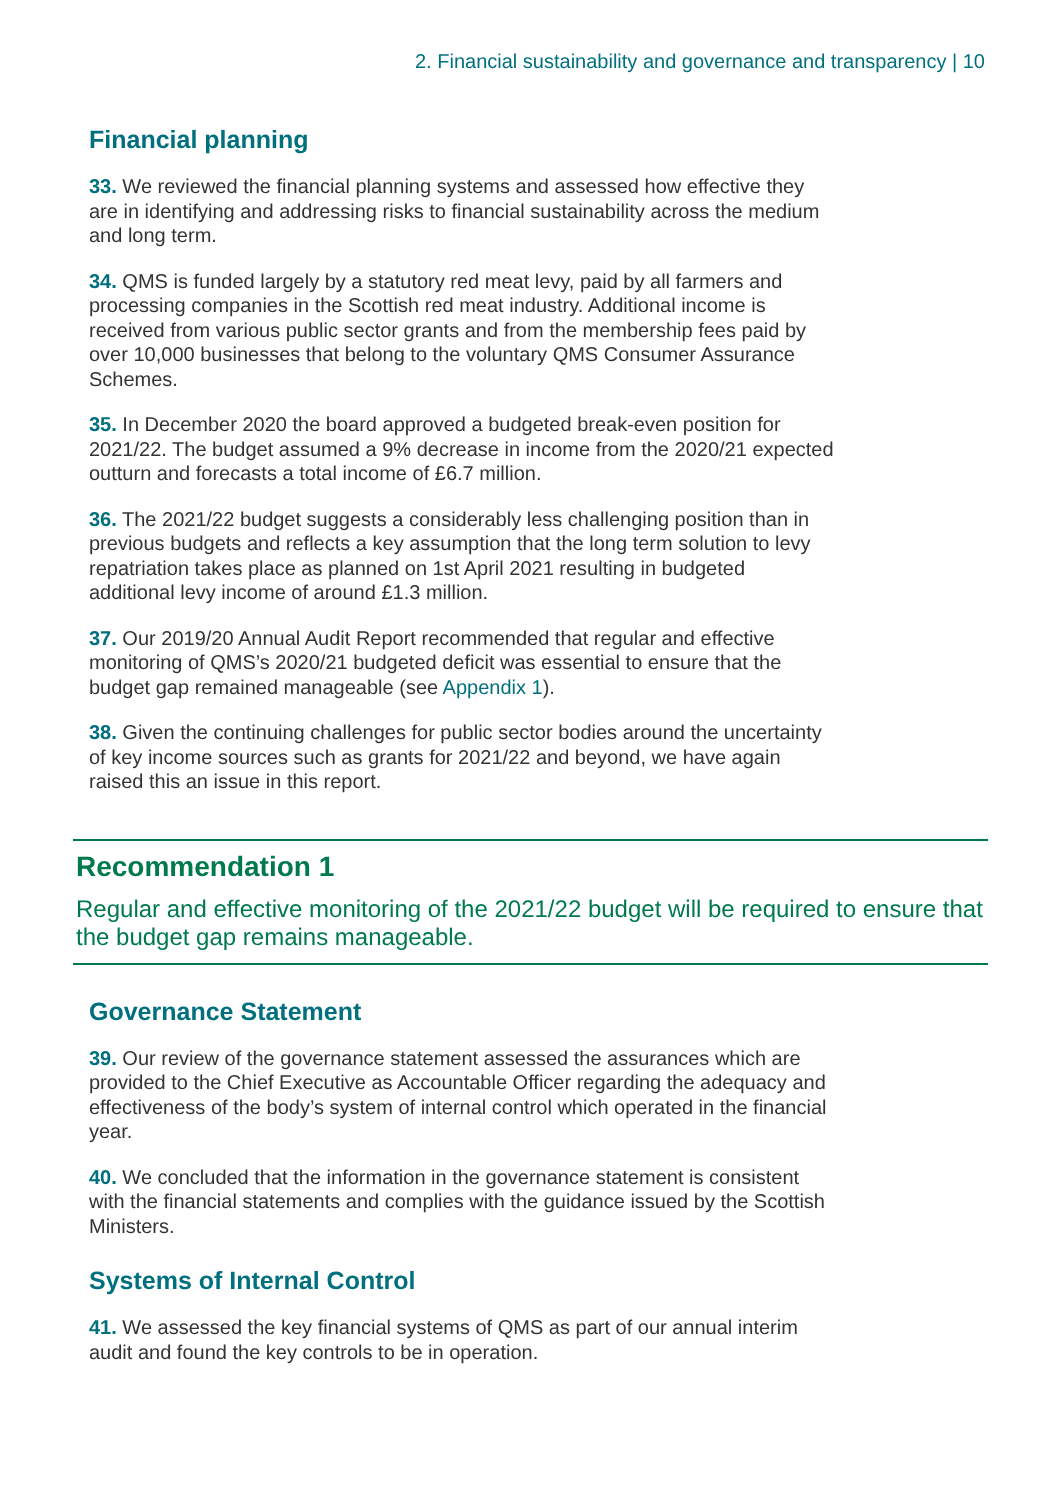2. Financial sustainability and governance and transparency | 10
Financial planning
33. We reviewed the financial planning systems and assessed how effective they are in identifying and addressing risks to financial sustainability across the medium and long term.
34. QMS is funded largely by a statutory red meat levy, paid by all farmers and processing companies in the Scottish red meat industry. Additional income is received from various public sector grants and from the membership fees paid by over 10,000 businesses that belong to the voluntary QMS Consumer Assurance Schemes.
35. In December 2020 the board approved a budgeted break-even position for 2021/22. The budget assumed a 9% decrease in income from the 2020/21 expected outturn and forecasts a total income of £6.7 million.
36. The 2021/22 budget suggests a considerably less challenging position than in previous budgets and reflects a key assumption that the long term solution to levy repatriation takes place as planned on 1st April 2021 resulting in budgeted additional levy income of around £1.3 million.
37. Our 2019/20 Annual Audit Report recommended that regular and effective monitoring of QMS’s 2020/21 budgeted deficit was essential to ensure that the budget gap remained manageable (see Appendix 1).
38. Given the continuing challenges for public sector bodies around the uncertainty of key income sources such as grants for 2021/22 and beyond, we have again raised this an issue in this report.
Recommendation 1
Regular and effective monitoring of the 2021/22 budget will be required to ensure that the budget gap remains manageable.
Governance Statement
39. Our review of the governance statement assessed the assurances which are provided to the Chief Executive as Accountable Officer regarding the adequacy and effectiveness of the body’s system of internal control which operated in the financial year.
40. We concluded that the information in the governance statement is consistent with the financial statements and complies with the guidance issued by the Scottish Ministers.
Systems of Internal Control
41. We assessed the key financial systems of QMS as part of our annual interim audit and found the key controls to be in operation.